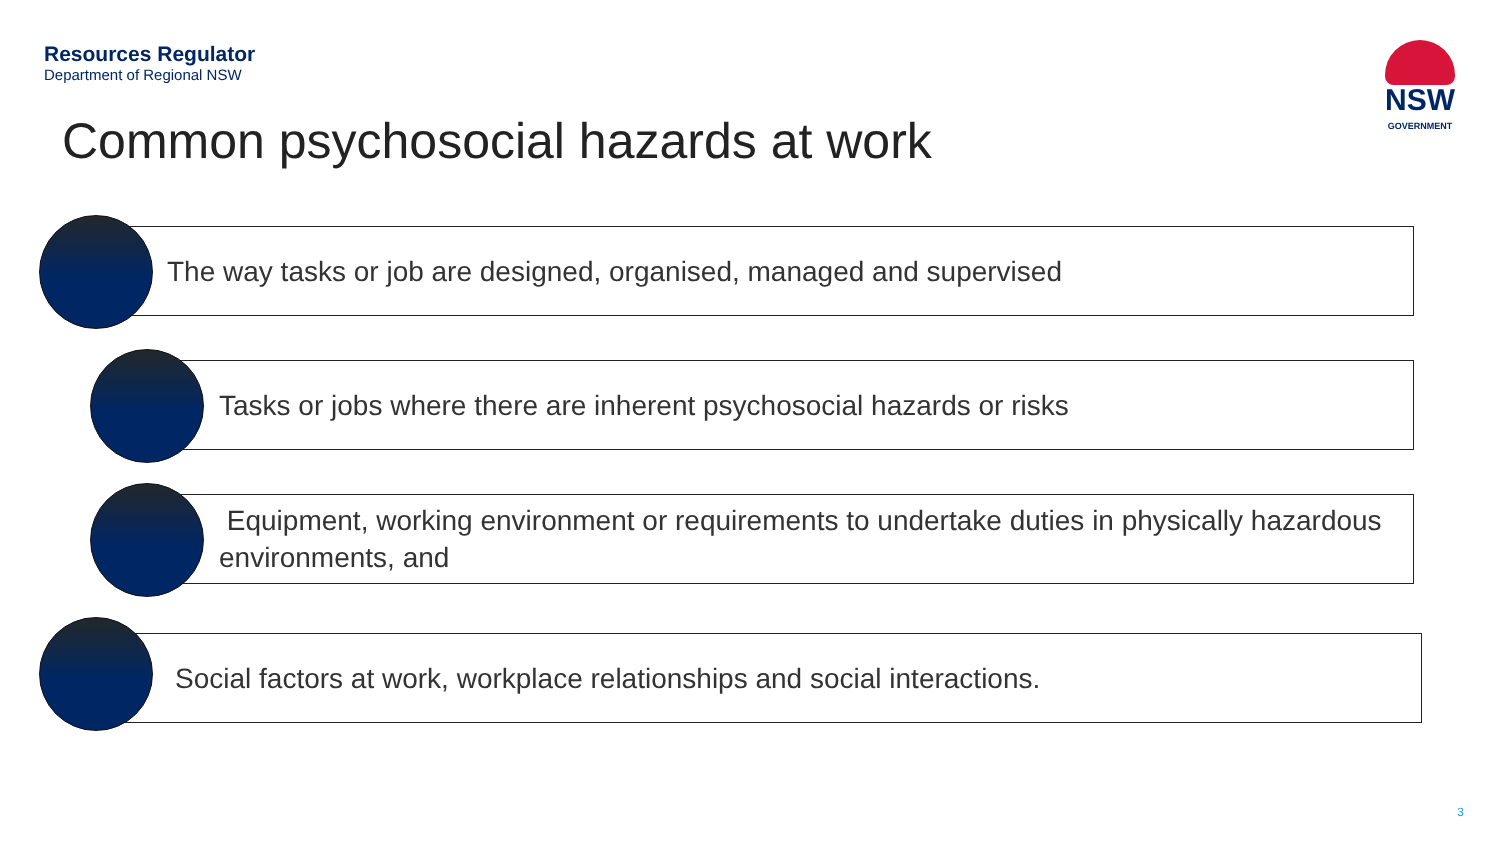Resources Regulator
Department of Regional NSW
NSW
GOVERNMENT
Common psychosocial hazards at work
The way tasks or job are designed, organised, managed and supervised
Tasks or jobs where there are inherent psychosocial hazards or risks
Equipment, working environment or requirements to undertake duties in physically hazardous environments, and
Social factors at work, workplace relationships and social interactions.
3